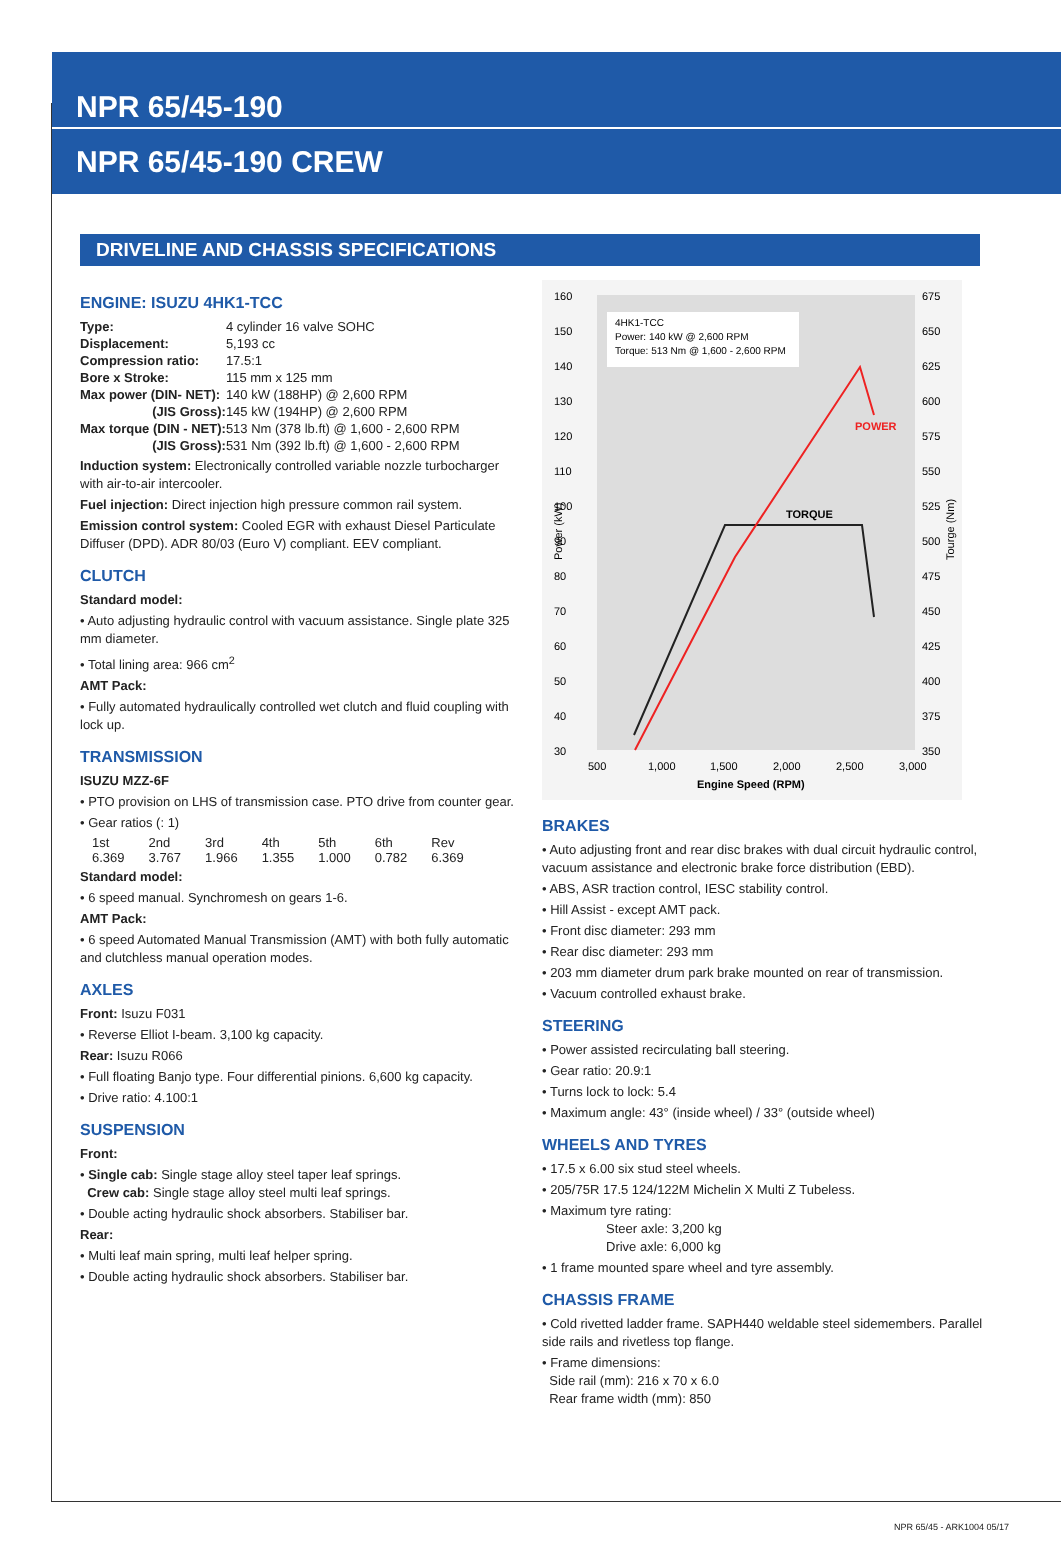NPR 65/45-190
NPR 65/45-190 CREW
DRIVELINE AND CHASSIS SPECIFICATIONS
ENGINE: ISUZU 4HK1-TCC
| Type: | 4 cylinder 16 valve SOHC |
| Displacement: | 5,193 cc |
| Compression ratio: | 17.5:1 |
| Bore x Stroke: | 115 mm x 125 mm |
| Max power (DIN- NET): | 140 kW (188HP) @ 2,600 RPM |
| (JIS Gross): | 145 kW (194HP) @ 2,600 RPM |
| Max torque (DIN - NET): | 513 Nm (378 lb.ft) @ 1,600 - 2,600 RPM |
| (JIS Gross): | 531 Nm (392 lb.ft) @ 1,600 - 2,600 RPM |
Induction system: Electronically controlled variable nozzle turbocharger with air-to-air intercooler.
Fuel injection: Direct injection high pressure common rail system.
Emission control system: Cooled EGR with exhaust Diesel Particulate Diffuser (DPD). ADR 80/03 (Euro V) compliant. EEV compliant.
CLUTCH
Standard model:
• Auto adjusting hydraulic control with vacuum assistance. Single plate 325 mm diameter.
• Total lining area: 966 cm<sup>2</sup>
AMT Pack:
• Fully automated hydraulically controlled wet clutch and fluid coupling with lock up.
TRANSMISSION
ISUZU MZZ-6F
• PTO provision on LHS of transmission case. PTO drive from counter gear.
• Gear ratios (: 1)
| 1st | 2nd | 3rd | 4th | 5th | 6th | Rev |
| 6.369 | 3.767 | 1.966 | 1.355 | 1.000 | 0.782 | 6.369 |
Standard model:
• 6 speed manual. Synchromesh on gears 1-6.
AMT Pack:
• 6 speed Automated Manual Transmission (AMT) with both fully automatic and clutchless manual operation modes.
AXLES
Front: Isuzu F031
• Reverse Elliot I-beam. 3,100 kg capacity.
Rear: Isuzu R066
• Full floating Banjo type. Four differential pinions. 6,600 kg capacity.
• Drive ratio: 4.100:1
SUSPENSION
Front:
• Single cab: Single stage alloy steel taper leaf springs.
Crew cab: Single stage alloy steel multi leaf springs.
• Double acting hydraulic shock absorbers. Stabiliser bar.
Rear:
• Multi leaf main spring, multi leaf helper spring.
• Double acting hydraulic shock absorbers. Stabiliser bar.
160
150
140
130
120
110
100
90
80
70
60
50
40
30
675
650
625
600
575
550
525
500
475
450
425
400
375
350
500
1,000
1,500
2,000
2,500
3,000
Engine Speed (RPM)
Power (kW)
Tourge (Nm)
4HK1-TCC
Power: 140 kW @ 2,600 RPM
Torque: 513 Nm @ 1,600 - 2,600 RPM
POWER
TORQUE
BRAKES
• Auto adjusting front and rear disc brakes with dual circuit hydraulic control, vacuum assistance and electronic brake force distribution (EBD).
• ABS, ASR traction control, IESC stability control.
• Hill Assist - except AMT pack.
• Front disc diameter: 293 mm
• Rear disc diameter: 293 mm
• 203 mm diameter drum park brake mounted on rear of transmission.
• Vacuum controlled exhaust brake.
STEERING
• Power assisted recirculating ball steering.
• Gear ratio: 20.9:1
• Turns lock to lock: 5.4
• Maximum angle: 43° (inside wheel) / 33° (outside wheel)
WHEELS AND TYRES
• 17.5 x 6.00 six stud steel wheels.
• 205/75R 17.5 124/122M Michelin X Multi Z Tubeless.
• Maximum tyre rating:
Steer axle: 3,200 kg
Drive axle: 6,000 kg
• 1 frame mounted spare wheel and tyre assembly.
CHASSIS FRAME
• Cold rivetted ladder frame. SAPH440 weldable steel sidemembers. Parallel side rails and rivetless top flange.
• Frame dimensions:
Side rail (mm): 216 x 70 x 6.0
Rear frame width (mm): 850
NPR 65/45 - ARK1004 05/17